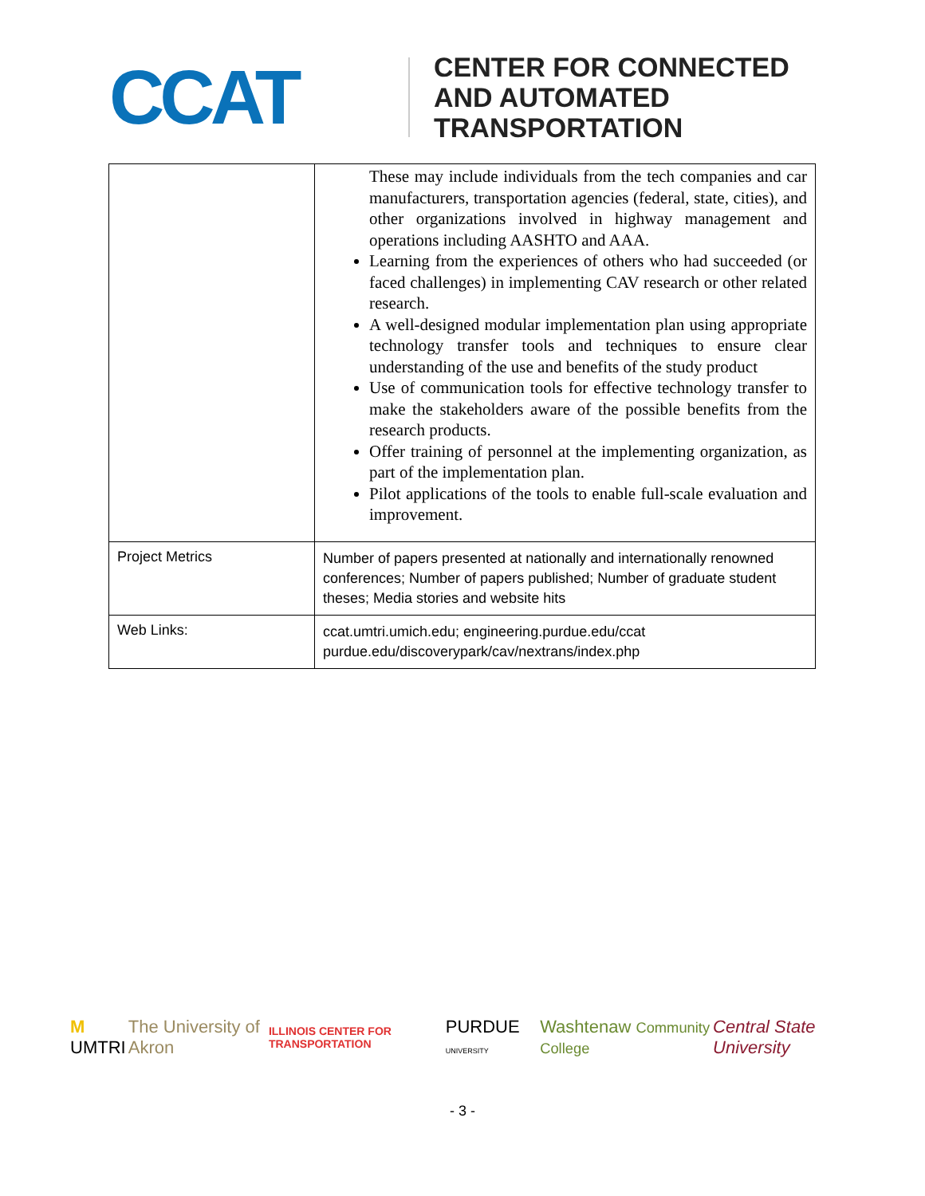CCAT
CENTER FOR CONNECTED
AND AUTOMATED
TRANSPORTATION
| | These may include individuals from the tech companies and car manufacturers, transportation agencies (federal, state, cities), and other organizations involved in highway management and operations including AASHTO and AAA. Learning from the experiences of others who had succeeded (or faced challenges) in implementing CAV research or other related research. A well-designed modular implementation plan using appropriate technology transfer tools and techniques to ensure clear understanding of the use and benefits of the study product Use of communication tools for effective technology transfer to make the stakeholders aware of the possible benefits from the research products. Offer training of personnel at the implementing organization, as part of the implementation plan. Pilot applications of the tools to enable full-scale evaluation and improvement. |
| Project Metrics | Number of papers presented at nationally and internationally renowned conferences; Number of papers published; Number of graduate student theses; Media stories and website hits |
| Web Links: | ccat.umtri.umich.edu; engineering.purdue.edu/ccat purdue.edu/discoverypark/cav/nextrans/index.php |
M UMTRI The University of Akron ILLINOIS CENTER FOR TRANSPORTATION PURDUE UNIVERSITY Washtenaw Community College Central State University
- 3 -